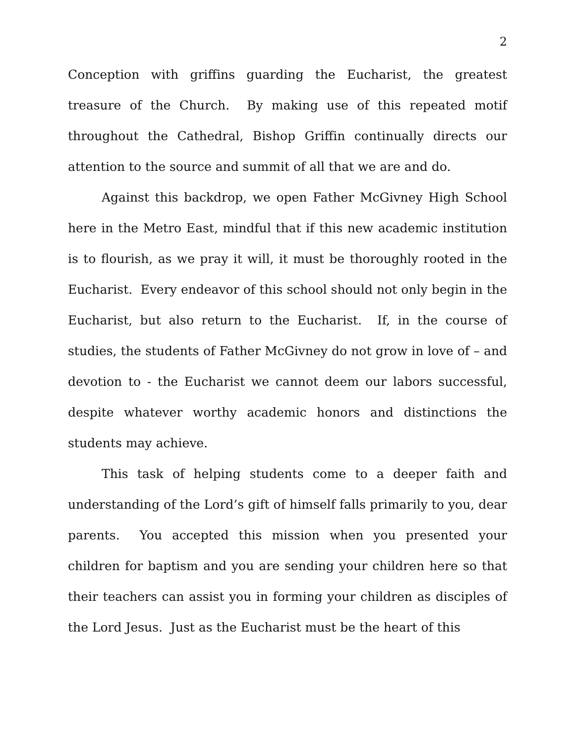2
Conception with griffins guarding the Eucharist, the greatest treasure of the Church. By making use of this repeated motif throughout the Cathedral, Bishop Griffin continually directs our attention to the source and summit of all that we are and do.
Against this backdrop, we open Father McGivney High School here in the Metro East, mindful that if this new academic institution is to flourish, as we pray it will, it must be thoroughly rooted in the Eucharist. Every endeavor of this school should not only begin in the Eucharist, but also return to the Eucharist. If, in the course of studies, the students of Father McGivney do not grow in love of – and devotion to - the Eucharist we cannot deem our labors successful, despite whatever worthy academic honors and distinctions the students may achieve.
This task of helping students come to a deeper faith and understanding of the Lord’s gift of himself falls primarily to you, dear parents. You accepted this mission when you presented your children for baptism and you are sending your children here so that their teachers can assist you in forming your children as disciples of the Lord Jesus. Just as the Eucharist must be the heart of this